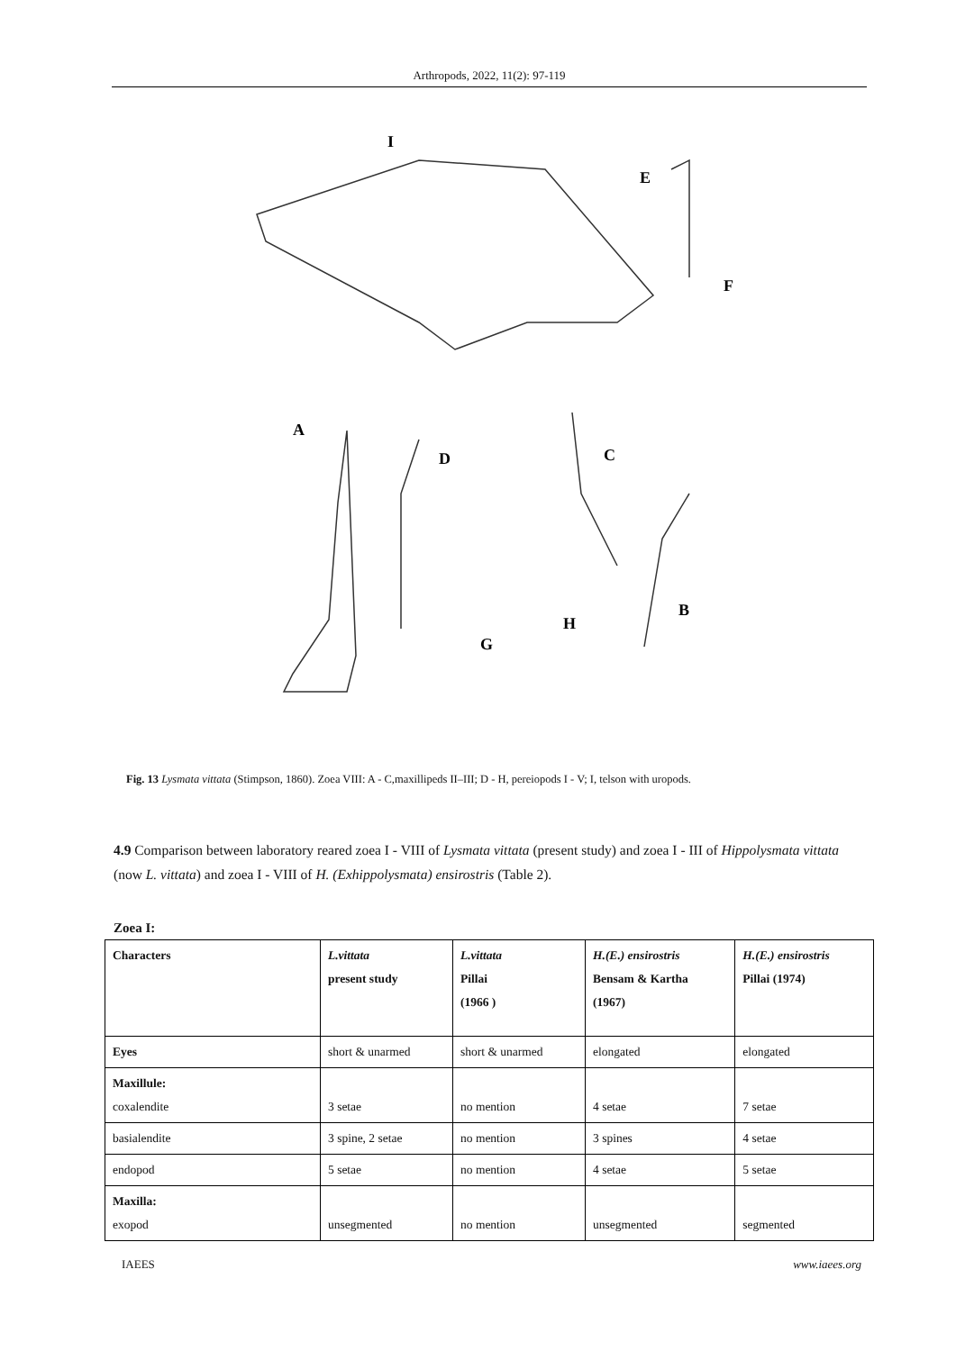Arthropods, 2022, 11(2): 97-119
I
E
F
A
D
C
B
G
H
Fig. 13 Lysmata vittata (Stimpson, 1860). Zoea VIII: A - C,maxillipeds II–III; D - H, pereiopods I - V; I, telson with uropods.
4.9 Comparison between laboratory reared zoea I - VIII of Lysmata vittata (present study) and zoea I - III of Hippolysmata vittata (now L. vittata) and zoea I - VIII of H. (Exhippolysmata) ensirostris (Table 2).
Zoea I:
| Characters | L.vittata present study | L.vittata Pillai (1966 ) | H.(E.) ensirostris Bensam & Kartha (1967) | H.(E.) ensirostris Pillai (1974) |
| --- | --- | --- | --- | --- |
| Eyes | short & unarmed | short & unarmed | elongated | elongated |
| Maxillule: coxalendite | 3 setae | no mention | 4 setae | 7 setae |
| basialendite | 3 spine, 2 setae | no mention | 3 spines | 4 setae |
| endopod | 5 setae | no mention | 4 setae | 5 setae |
| Maxilla: exopod | unsegmented | no mention | unsegmented | segmented |
IAEES www.iaees.org